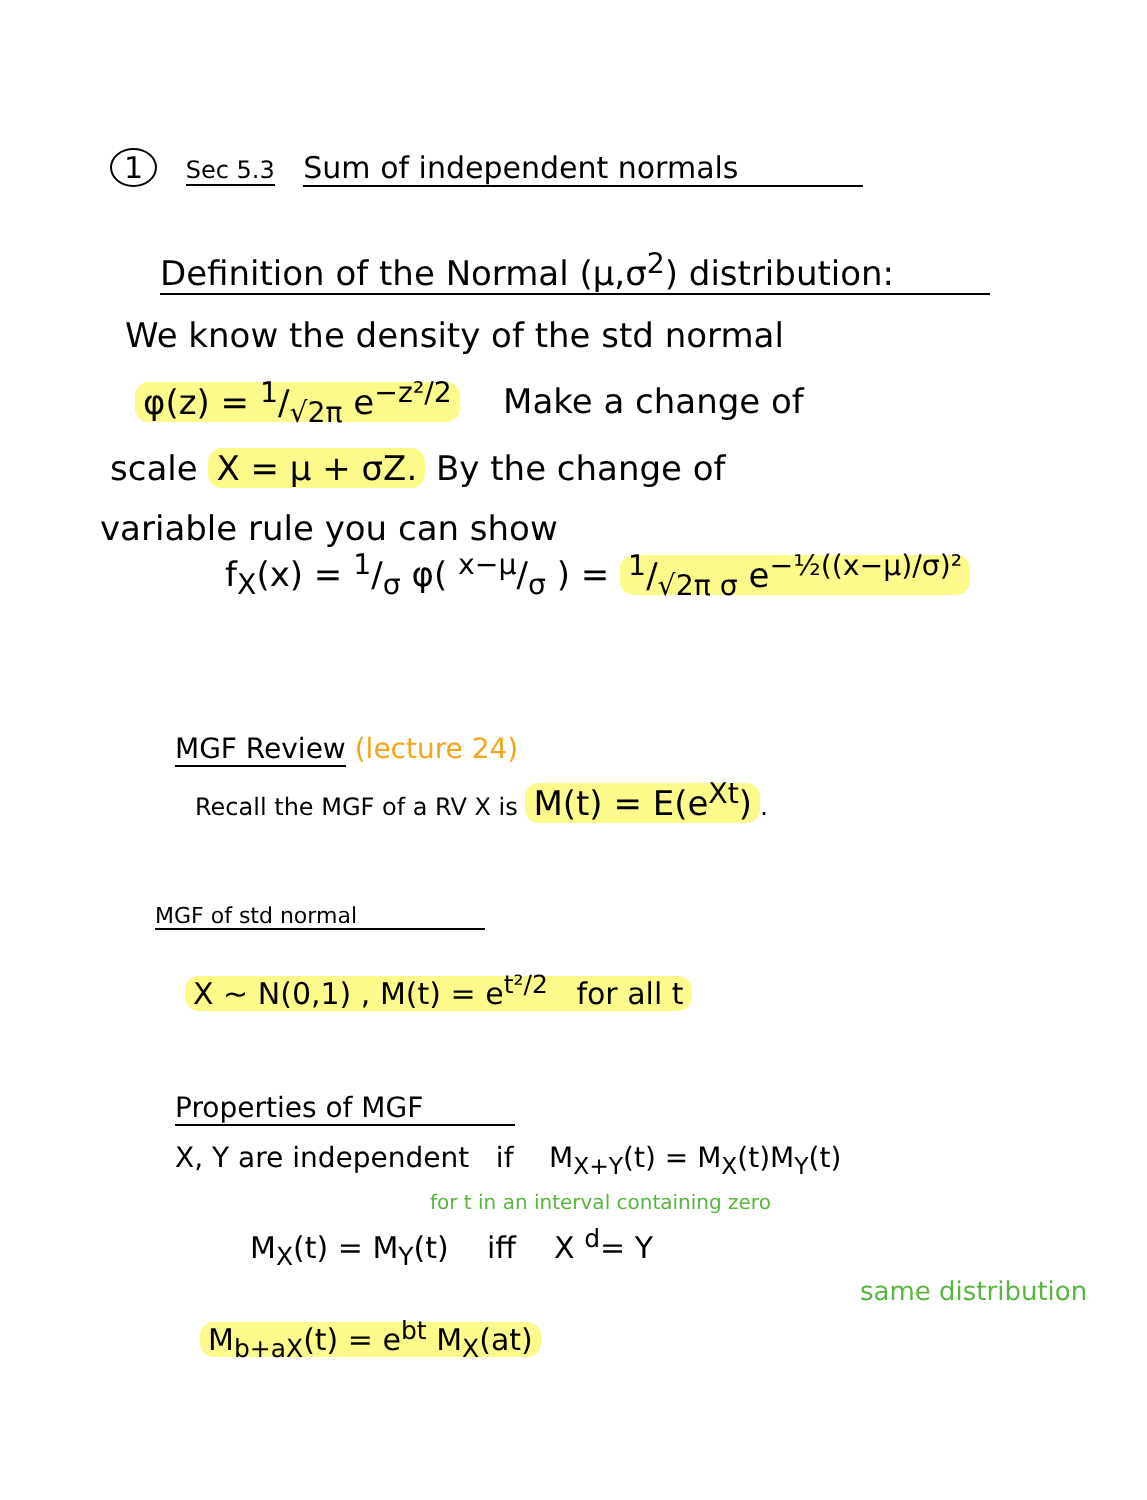1 Sec 5.3 Sum of independent normals
Definition of the Normal (μ,σ<sup>2</sup>) distribution:
We know the density of the std normal
φ(z) = 1/√2π e<sup>−z²/2</sup> Make a change of
scale X = μ + σZ. By the change of
variable rule you can show
f<sub>X</sub>(x) = 1/σ φ( x−μ/σ ) = 1/√2π σ e<sup>−½((x−μ)/σ)²</sup>
MGF Review (lecture 24)
Recall the MGF of a RV X is M(t) = E(e<sup>Xt</sup>).
MGF of std normal
X ~ N(0,1) , M(t) = e<sup>t²/2</sup> for all t
Properties of MGF
X, Y are independent if M<sub>X+Y</sub>(t) = M<sub>X</sub>(t)M<sub>Y</sub>(t)
for t in an interval containing zero
M<sub>X</sub>(t) = M<sub>Y</sub>(t) iff X <sup>d</sup>= Y
same distribution
M<sub>b+aX</sub>(t) = e<sup>bt</sup> M<sub>X</sub>(at)